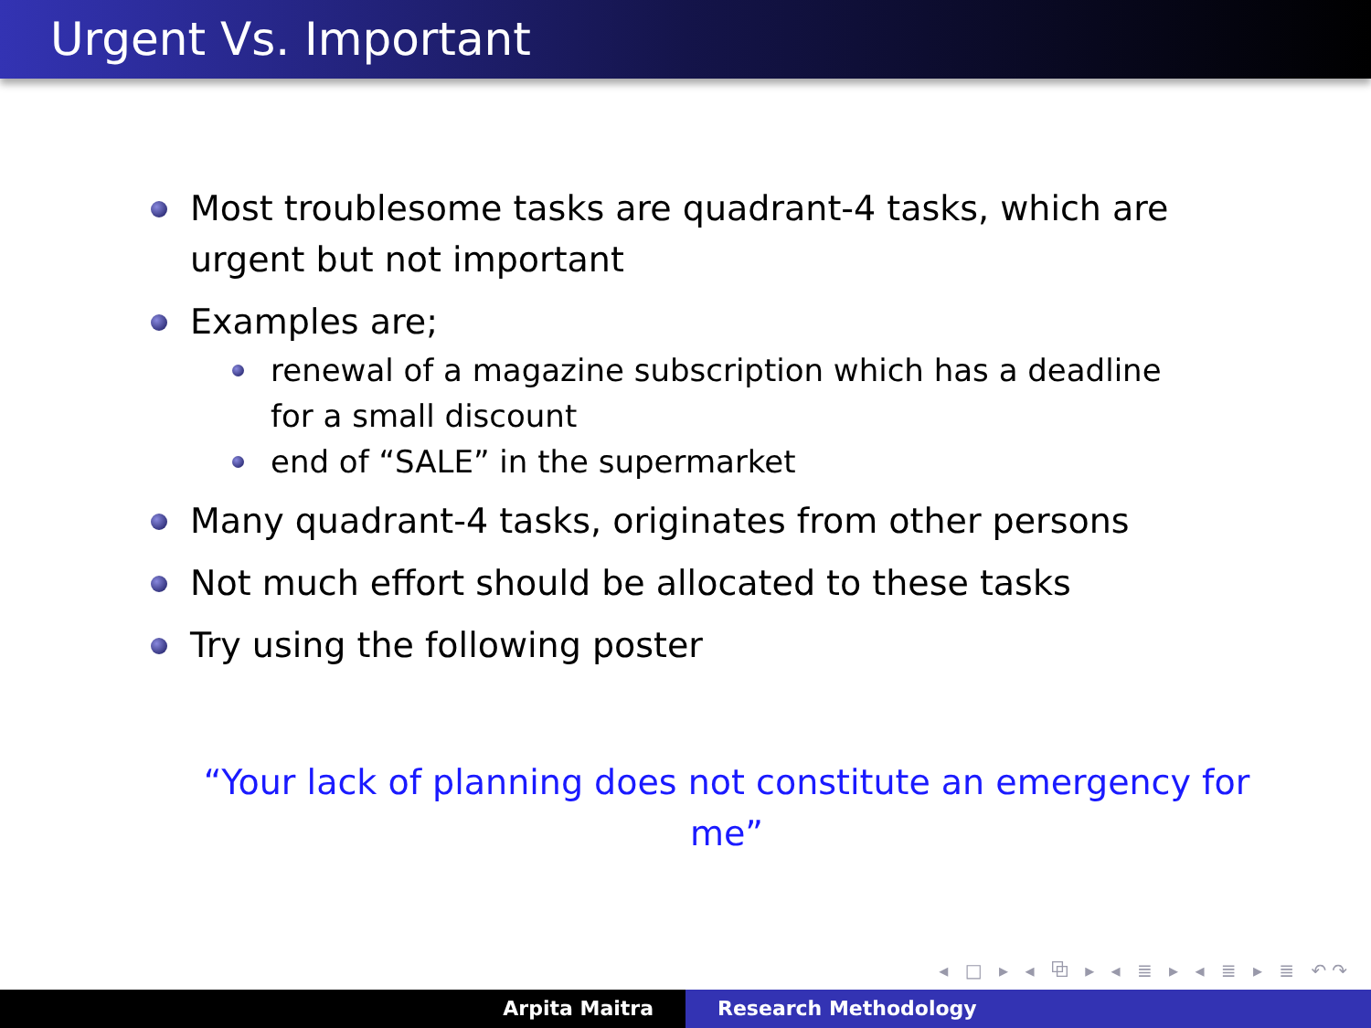Urgent Vs. Important
Most troublesome tasks are quadrant-4 tasks, which are urgent but not important
Examples are;
renewal of a magazine subscription which has a deadline for a small discount
end of “SALE” in the supermarket
Many quadrant-4 tasks, originates from other persons
Not much effort should be allocated to these tasks
Try using the following poster
“Your lack of planning does not constitute an emergency for me”
◂ □ ▸ ◂ ⧉ ▸ ◂ ≣ ▸ ◂ ≣ ▸ ≣ ↶↷
Arpita Maitra Research Methodology